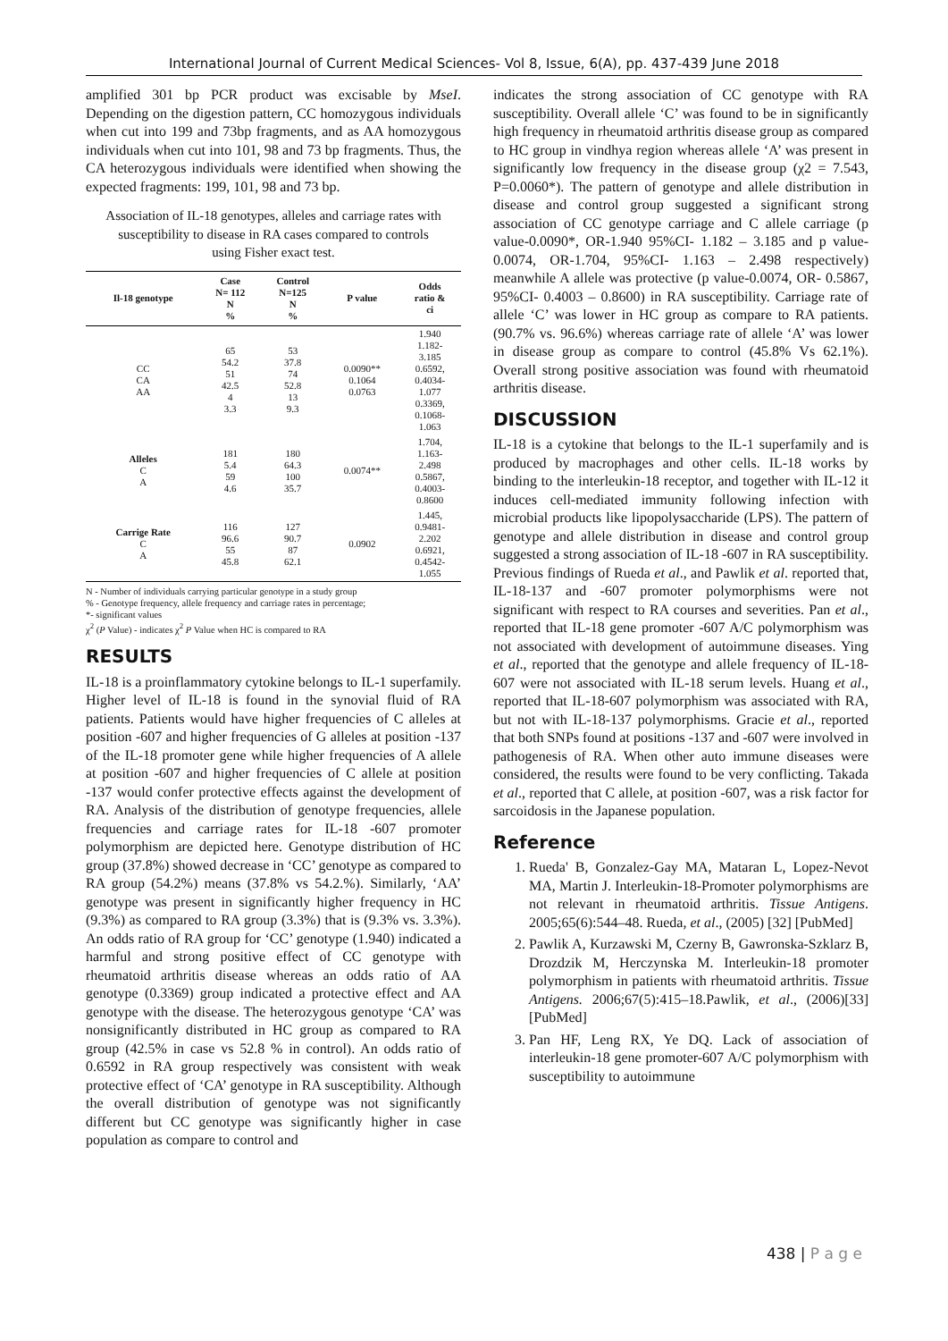International Journal of Current Medical Sciences- Vol 8, Issue, 6(A), pp. 437-439 June 2018
amplified 301 bp PCR product was excisable by MseI. Depending on the digestion pattern, CC homozygous individuals when cut into 199 and 73bp fragments, and as AA homozygous individuals when cut into 101, 98 and 73 bp fragments. Thus, the CA heterozygous individuals were identified when showing the expected fragments: 199, 101, 98 and 73 bp.
Association of IL-18 genotypes, alleles and carriage rates with susceptibility to disease in RA cases compared to controls using Fisher exact test.
| Il-18 genotype | Case N= 112 N % | Control N=125 N % | P value | Odds ratio & ci |
| --- | --- | --- | --- | --- |
| CC CA AA | 65 54.2 51 42.5 4 3.3 | 53 37.8 74 52.8 13 9.3 | 0.0090** 0.1064 0.0763 | 1.940 1.182- 3.185 0.6592, 0.4034- 1.077 0.3369, 0.1068- 1.063 |
| Alleles C A | 181 5.4 59 4.6 | 180 64.3 100 35.7 | 0.0074** | 1.704, 1.163- 2.498 0.5867, 0.4003- 0.8600 |
| Carrige Rate C A | 116 96.6 55 45.8 | 127 90.7 87 62.1 | 0.0902 | 1.445, 0.9481- 2.202 0.6921, 0.4542- 1.055 |
N - Number of individuals carrying particular genotype in a study group
% - Genotype frequency, allele frequency and carriage rates in percentage;
*- significant values
χ<sup>2</sup> (P Value) - indicates χ<sup>2</sup> P Value when HC is compared to RA
RESULTS
IL-18 is a proinflammatory cytokine belongs to IL-1 superfamily. Higher level of IL-18 is found in the synovial fluid of RA patients. Patients would have higher frequencies of C alleles at position -607 and higher frequencies of G alleles at position -137 of the IL-18 promoter gene while higher frequencies of A allele at position -607 and higher frequencies of C allele at position -137 would confer protective effects against the development of RA. Analysis of the distribution of genotype frequencies, allele frequencies and carriage rates for IL-18 -607 promoter polymorphism are depicted here. Genotype distribution of HC group (37.8%) showed decrease in ‘CC’ genotype as compared to RA group (54.2%) means (37.8% vs 54.2.%). Similarly, ‘AA’ genotype was present in significantly higher frequency in HC (9.3%) as compared to RA group (3.3%) that is (9.3% vs. 3.3%). An odds ratio of RA group for ‘CC’ genotype (1.940) indicated a harmful and strong positive effect of CC genotype with rheumatoid arthritis disease whereas an odds ratio of AA genotype (0.3369) group indicated a protective effect and AA genotype with the disease. The heterozygous genotype ‘CA’ was nonsignificantly distributed in HC group as compared to RA group (42.5% in case vs 52.8 % in control). An odds ratio of 0.6592 in RA group respectively was consistent with weak protective effect of ‘CA’ genotype in RA susceptibility. Although the overall distribution of genotype was not significantly different but CC genotype was significantly higher in case population as compare to control and
indicates the strong association of CC genotype with RA susceptibility. Overall allele ‘C’ was found to be in significantly high frequency in rheumatoid arthritis disease group as compared to HC group in vindhya region whereas allele ‘A’ was present in significantly low frequency in the disease group (χ2 = 7.543, P=0.0060*). The pattern of genotype and allele distribution in disease and control group suggested a significant strong association of CC genotype carriage and C allele carriage (p value-0.0090*, OR-1.940 95%CI- 1.182 – 3.185 and p value-0.0074, OR-1.704, 95%CI- 1.163 – 2.498 respectively) meanwhile A allele was protective (p value-0.0074, OR- 0.5867, 95%CI- 0.4003 – 0.8600) in RA susceptibility. Carriage rate of allele ‘C’ was lower in HC group as compare to RA patients. (90.7% vs. 96.6%) whereas carriage rate of allele ‘A’ was lower in disease group as compare to control (45.8% Vs 62.1%). Overall strong positive association was found with rheumatoid arthritis disease.
DISCUSSION
IL-18 is a cytokine that belongs to the IL-1 superfamily and is produced by macrophages and other cells. IL-18 works by binding to the interleukin-18 receptor, and together with IL-12 it induces cell-mediated immunity following infection with microbial products like lipopolysaccharide (LPS). The pattern of genotype and allele distribution in disease and control group suggested a strong association of IL-18 -607 in RA susceptibility. Previous findings of Rueda et al., and Pawlik et al. reported that, IL-18-137 and -607 promoter polymorphisms were not significant with respect to RA courses and severities. Pan et al., reported that IL-18 gene promoter -607 A/C polymorphism was not associated with development of autoimmune diseases. Ying et al., reported that the genotype and allele frequency of IL-18-607 were not associated with IL-18 serum levels. Huang et al., reported that IL-18-607 polymorphism was associated with RA, but not with IL-18-137 polymorphisms. Gracie et al., reported that both SNPs found at positions -137 and -607 were involved in pathogenesis of RA. When other auto immune diseases were considered, the results were found to be very conflicting. Takada et al., reported that C allele, at position -607, was a risk factor for sarcoidosis in the Japanese population.
Reference
1. Rueda' B, Gonzalez-Gay MA, Mataran L, Lopez-Nevot MA, Martin J. Interleukin-18-Promoter polymorphisms are not relevant in rheumatoid arthritis. Tissue Antigens. 2005;65(6):544–48. Rueda, et al., (2005) [32] [PubMed]
2. Pawlik A, Kurzawski M, Czerny B, Gawronska-Szklarz B, Drozdzik M, Herczynska M. Interleukin-18 promoter polymorphism in patients with rheumatoid arthritis. Tissue Antigens. 2006;67(5):415–18.Pawlik, et al., (2006)[33] [PubMed]
3. Pan HF, Leng RX, Ye DQ. Lack of association of interleukin-18 gene promoter-607 A/C polymorphism with susceptibility to autoimmune
438 | P a g e